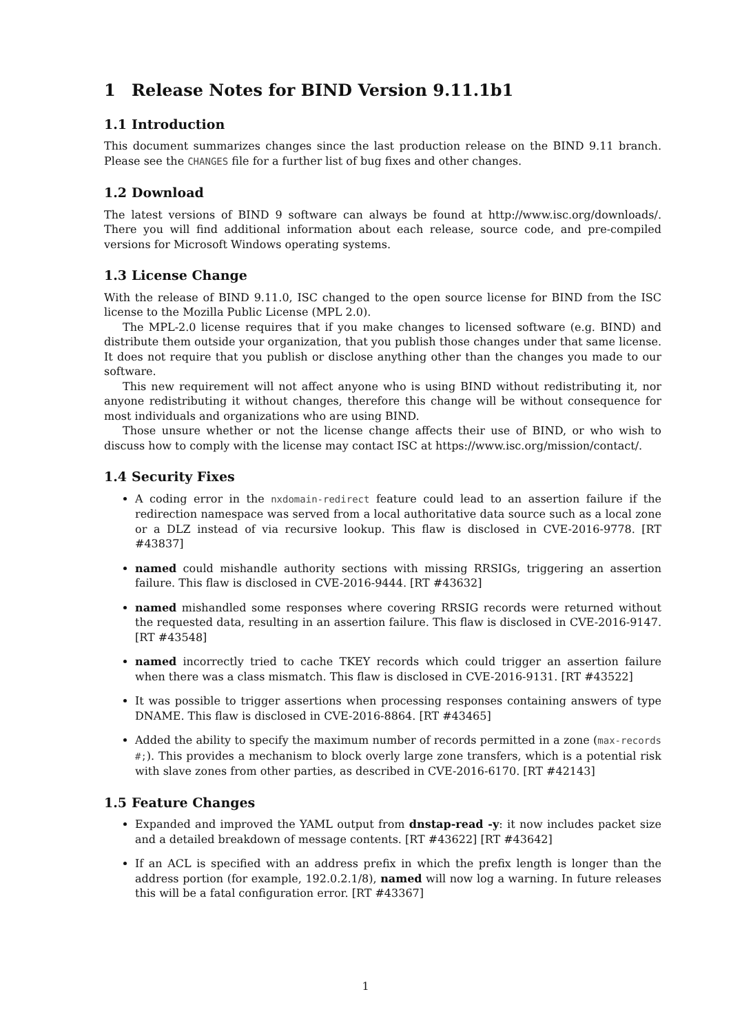1 Release Notes for BIND Version 9.11.1b1
1.1 Introduction
This document summarizes changes since the last production release on the BIND 9.11 branch. Please see the CHANGES file for a further list of bug fixes and other changes.
1.2 Download
The latest versions of BIND 9 software can always be found at http://www.isc.org/downloads/. There you will find additional information about each release, source code, and pre-compiled versions for Microsoft Windows operating systems.
1.3 License Change
With the release of BIND 9.11.0, ISC changed to the open source license for BIND from the ISC license to the Mozilla Public License (MPL 2.0).
The MPL-2.0 license requires that if you make changes to licensed software (e.g. BIND) and distribute them outside your organization, that you publish those changes under that same license. It does not require that you publish or disclose anything other than the changes you made to our software.
This new requirement will not affect anyone who is using BIND without redistributing it, nor anyone redistributing it without changes, therefore this change will be without consequence for most individuals and organizations who are using BIND.
Those unsure whether or not the license change affects their use of BIND, or who wish to discuss how to comply with the license may contact ISC at https://www.isc.org/mission/contact/.
1.4 Security Fixes
A coding error in the nxdomain-redirect feature could lead to an assertion failure if the redirection namespace was served from a local authoritative data source such as a local zone or a DLZ instead of via recursive lookup. This flaw is disclosed in CVE-2016-9778. [RT #43837]
named could mishandle authority sections with missing RRSIGs, triggering an assertion failure. This flaw is disclosed in CVE-2016-9444. [RT #43632]
named mishandled some responses where covering RRSIG records were returned without the requested data, resulting in an assertion failure. This flaw is disclosed in CVE-2016-9147. [RT #43548]
named incorrectly tried to cache TKEY records which could trigger an assertion failure when there was a class mismatch. This flaw is disclosed in CVE-2016-9131. [RT #43522]
It was possible to trigger assertions when processing responses containing answers of type DNAME. This flaw is disclosed in CVE-2016-8864. [RT #43465]
Added the ability to specify the maximum number of records permitted in a zone (max-records #;). This provides a mechanism to block overly large zone transfers, which is a potential risk with slave zones from other parties, as described in CVE-2016-6170. [RT #42143]
1.5 Feature Changes
Expanded and improved the YAML output from dnstap-read -y: it now includes packet size and a detailed breakdown of message contents. [RT #43622] [RT #43642]
If an ACL is specified with an address prefix in which the prefix length is longer than the address portion (for example, 192.0.2.1/8), named will now log a warning. In future releases this will be a fatal configuration error. [RT #43367]
1